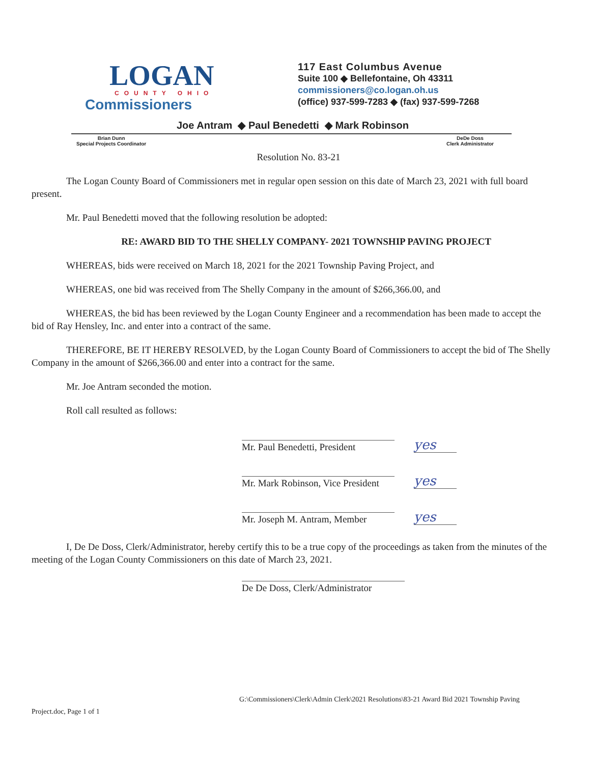LOGAN
COUNTY OHIO
Commissioners
117 East Columbus Avenue
Suite 100 ◆ Bellefontaine, Oh 43311
commissioners@co.logan.oh.us
(office) 937-599-7283 ◆ (fax) 937-599-7268
Joe Antram ◆ Paul Benedetti ◆ Mark Robinson
Brian Dunn
Special Projects Coordinator
DeDe Doss
Clerk Administrator
Resolution No. 83-21
The Logan County Board of Commissioners met in regular open session on this date of March 23, 2021 with full board present.
Mr. Paul Benedetti moved that the following resolution be adopted:
RE: AWARD BID TO THE SHELLY COMPANY- 2021 TOWNSHIP PAVING PROJECT
WHEREAS, bids were received on March 18, 2021 for the 2021 Township Paving Project, and
WHEREAS, one bid was received from The Shelly Company in the amount of $266,366.00, and
WHEREAS, the bid has been reviewed by the Logan County Engineer and a recommendation has been made to accept the bid of Ray Hensley, Inc. and enter into a contract of the same.
THEREFORE, BE IT HEREBY RESOLVED, by the Logan County Board of Commissioners to accept the bid of The Shelly Company in the amount of $266,366.00 and enter into a contract for the same.
Mr. Joe Antram seconded the motion.
Roll call resulted as follows:
Mr. Paul Benedetti, President
yes
Mr. Mark Robinson, Vice President
yes
Mr. Joseph M. Antram, Member
yes
I, De De Doss, Clerk/Administrator, hereby certify this to be a true copy of the proceedings as taken from the minutes of the meeting of the Logan County Commissioners on this date of March 23, 2021.
De De Doss, Clerk/Administrator
G:\Commissioners\Clerk\Admin Clerk\2021 Resolutions\83-21 Award Bid 2021 Township Paving
Project.doc, Page 1 of 1